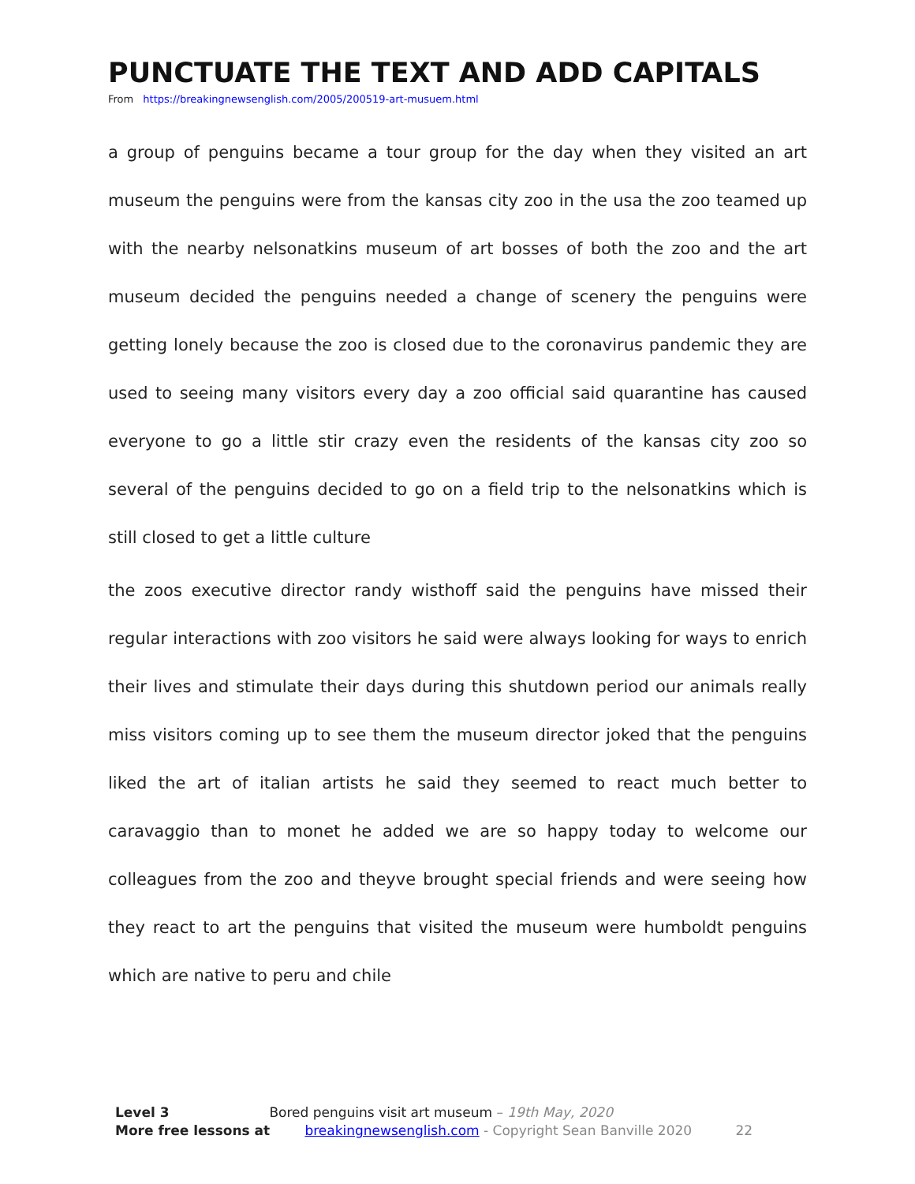PUNCTUATE THE TEXT AND ADD CAPITALS
From https://breakingnewsenglish.com/2005/200519-art-musuem.html
a group of penguins became a tour group for the day when they visited an art museum the penguins were from the kansas city zoo in the usa the zoo teamed up with the nearby nelsonatkins museum of art bosses of both the zoo and the art museum decided the penguins needed a change of scenery the penguins were getting lonely because the zoo is closed due to the coronavirus pandemic they are used to seeing many visitors every day a zoo official said quarantine has caused everyone to go a little stir crazy even the residents of the kansas city zoo so several of the penguins decided to go on a field trip to the nelsonatkins which is still closed to get a little culture
the zoos executive director randy wisthoff said the penguins have missed their regular interactions with zoo visitors he said were always looking for ways to enrich their lives and stimulate their days during this shutdown period our animals really miss visitors coming up to see them the museum director joked that the penguins liked the art of italian artists he said they seemed to react much better to caravaggio than to monet he added we are so happy today to welcome our colleagues from the zoo and theyve brought special friends and were seeing how they react to art the penguins that visited the museum were humboldt penguins which are native to peru and chile
Level 3 Bored penguins visit art museum – 19th May, 2020
More free lessons at breakingnewsenglish.com - Copyright Sean Banville 2020 22